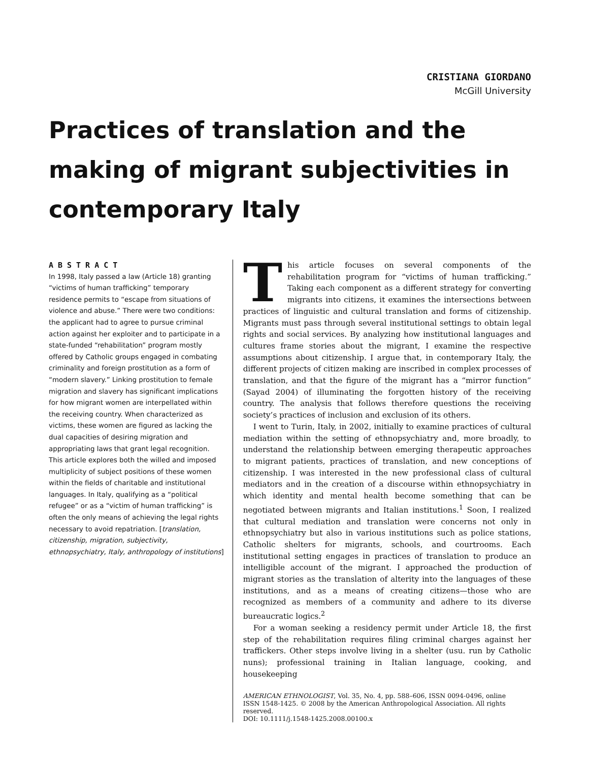CRISTIANA GIORDANO
McGill University
Practices of translation and the making of migrant subjectivities in contemporary Italy
ABSTRACT
In 1998, Italy passed a law (Article 18) granting “victims of human trafficking” temporary residence permits to “escape from situations of violence and abuse.” There were two conditions: the applicant had to agree to pursue criminal action against her exploiter and to participate in a state-funded “rehabilitation” program mostly offered by Catholic groups engaged in combating criminality and foreign prostitution as a form of “modern slavery.” Linking prostitution to female migration and slavery has significant implications for how migrant women are interpellated within the receiving country. When characterized as victims, these women are figured as lacking the dual capacities of desiring migration and appropriating laws that grant legal recognition. This article explores both the willed and imposed multiplicity of subject positions of these women within the fields of charitable and institutional languages. In Italy, qualifying as a “political refugee” or as a “victim of human trafficking” is often the only means of achieving the legal rights necessary to avoid repatriation. [translation, citizenship, migration, subjectivity, ethnopsychiatry, Italy, anthropology of institutions]
This article focuses on several components of the rehabilitation program for “victims of human trafficking.” Taking each component as a different strategy for converting migrants into citizens, it examines the intersections between practices of linguistic and cultural translation and forms of citizenship. Migrants must pass through several institutional settings to obtain legal rights and social services. By analyzing how institutional languages and cultures frame stories about the migrant, I examine the respective assumptions about citizenship. I argue that, in contemporary Italy, the different projects of citizen making are inscribed in complex processes of translation, and that the figure of the migrant has a “mirror function” (Sayad 2004) of illuminating the forgotten history of the receiving country. The analysis that follows therefore questions the receiving society’s practices of inclusion and exclusion of its others.
I went to Turin, Italy, in 2002, initially to examine practices of cultural mediation within the setting of ethnopsychiatry and, more broadly, to understand the relationship between emerging therapeutic approaches to migrant patients, practices of translation, and new conceptions of citizenship. I was interested in the new professional class of cultural mediators and in the creation of a discourse within ethnopsychiatry in which identity and mental health become something that can be negotiated between migrants and Italian institutions.<sup>1</sup> Soon, I realized that cultural mediation and translation were concerns not only in ethnopsychiatry but also in various institutions such as police stations, Catholic shelters for migrants, schools, and courtrooms. Each institutional setting engages in practices of translation to produce an intelligible account of the migrant. I approached the production of migrant stories as the translation of alterity into the languages of these institutions, and as a means of creating citizens—those who are recognized as members of a community and adhere to its diverse bureaucratic logics.<sup>2</sup>
For a woman seeking a residency permit under Article 18, the first step of the rehabilitation requires filing criminal charges against her traffickers. Other steps involve living in a shelter (usu. run by Catholic nuns); professional training in Italian language, cooking, and housekeeping
AMERICAN ETHNOLOGIST, Vol. 35, No. 4, pp. 588–606, ISSN 0094-0496, online
ISSN 1548-1425. © 2008 by the American Anthropological Association. All rights reserved.
DOI: 10.1111/j.1548-1425.2008.00100.x